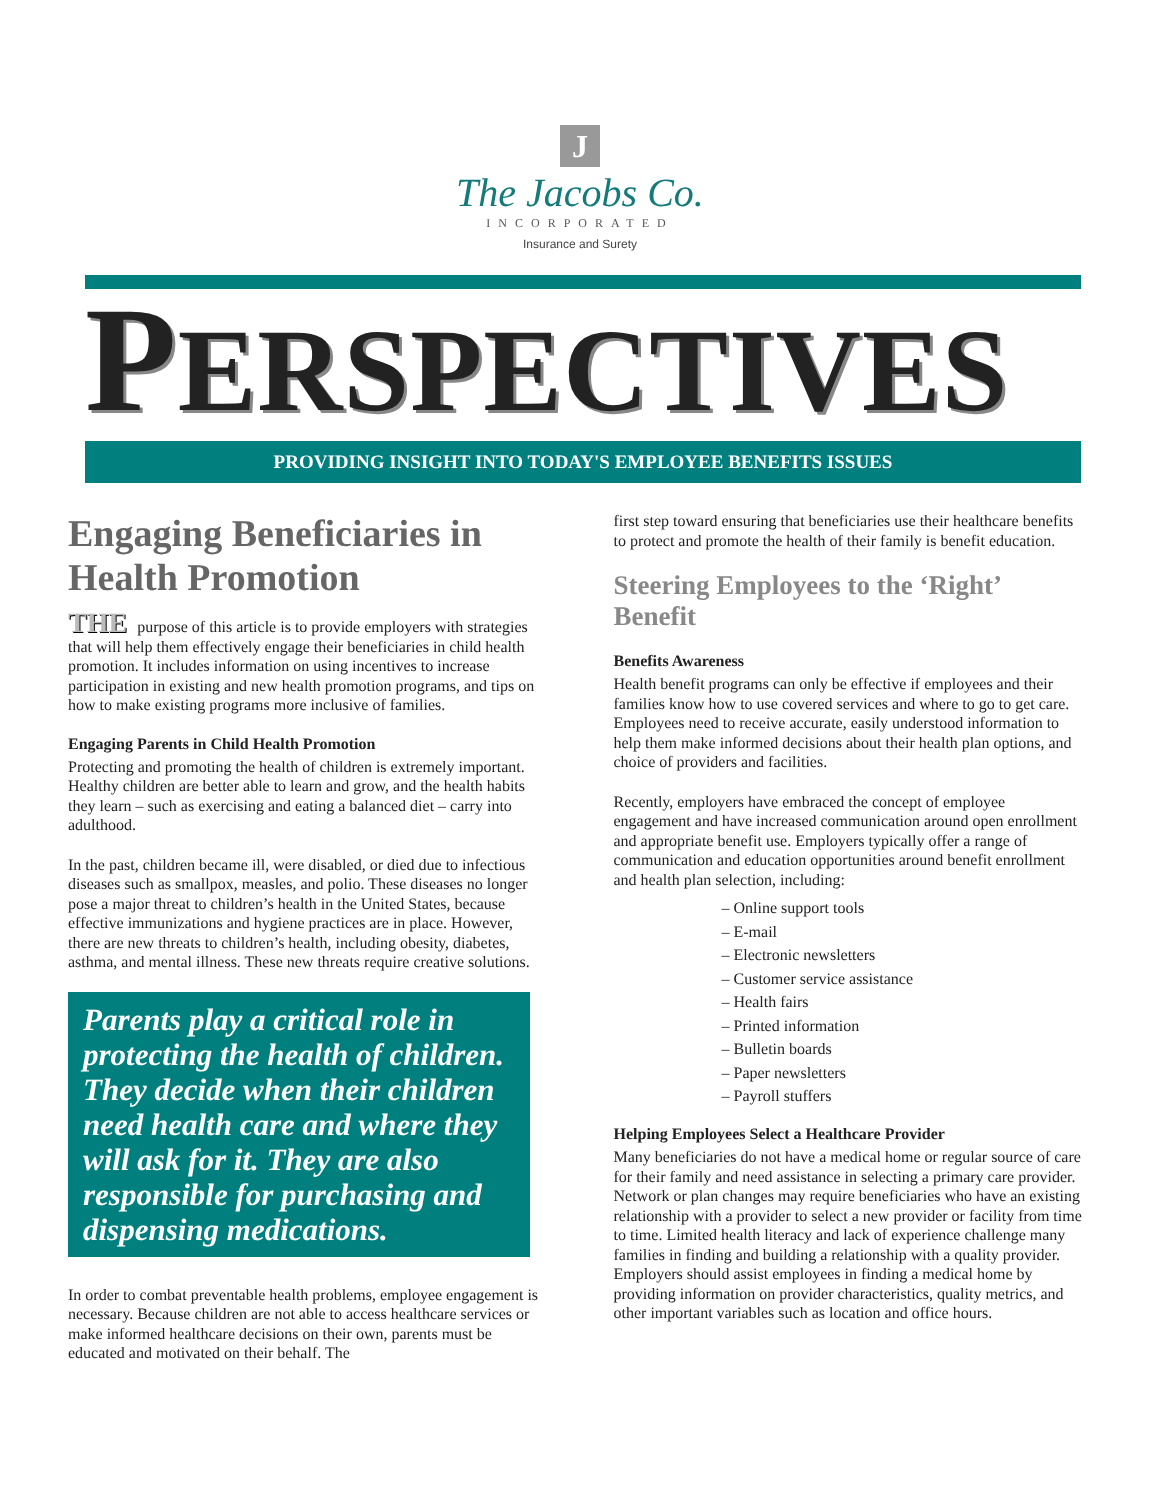J
The Jacobs Co.
INCORPORATED
Insurance and Surety
PERSPECTIVES
PROVIDING INSIGHT INTO TODAY'S EMPLOYEE BENEFITS ISSUES
Engaging Beneficiaries in Health Promotion
THE purpose of this article is to provide employers with strategies that will help them effectively engage their beneficiaries in child health promotion. It includes information on using incentives to increase participation in existing and new health promotion programs, and tips on how to make existing programs more inclusive of families.
Engaging Parents in Child Health Promotion
Protecting and promoting the health of children is extremely important. Healthy children are better able to learn and grow, and the health habits they learn – such as exercising and eating a balanced diet – carry into adulthood.
In the past, children became ill, were disabled, or died due to infectious diseases such as smallpox, measles, and polio. These diseases no longer pose a major threat to children’s health in the United States, because effective immunizations and hygiene practices are in place. However, there are new threats to children’s health, including obesity, diabetes, asthma, and mental illness. These new threats require creative solutions.
Parents play a critical role in protecting the health of children. They decide when their children need health care and where they will ask for it. They are also responsible for purchasing and dispensing medications.
In order to combat preventable health problems, employee engagement is necessary. Because children are not able to access healthcare services or make informed healthcare decisions on their own, parents must be educated and motivated on their behalf. The
first step toward ensuring that beneficiaries use their healthcare benefits to protect and promote the health of their family is benefit education.
Steering Employees to the ‘Right’ Benefit
Benefits Awareness
Health benefit programs can only be effective if employees and their families know how to use covered services and where to go to get care. Employees need to receive accurate, easily understood information to help them make informed decisions about their health plan options, and choice of providers and facilities.
Recently, employers have embraced the concept of employee engagement and have increased communication around open enrollment and appropriate benefit use. Employers typically offer a range of communication and education opportunities around benefit enrollment and health plan selection, including:
– Online support tools
– E-mail
– Electronic newsletters
– Customer service assistance
– Health fairs
– Printed information
– Bulletin boards
– Paper newsletters
– Payroll stuffers
Helping Employees Select a Healthcare Provider
Many beneficiaries do not have a medical home or regular source of care for their family and need assistance in selecting a primary care provider. Network or plan changes may require beneficiaries who have an existing relationship with a provider to select a new provider or facility from time to time. Limited health literacy and lack of experience challenge many families in finding and building a relationship with a quality provider. Employers should assist employees in finding a medical home by providing information on provider characteristics, quality metrics, and other important variables such as location and office hours.